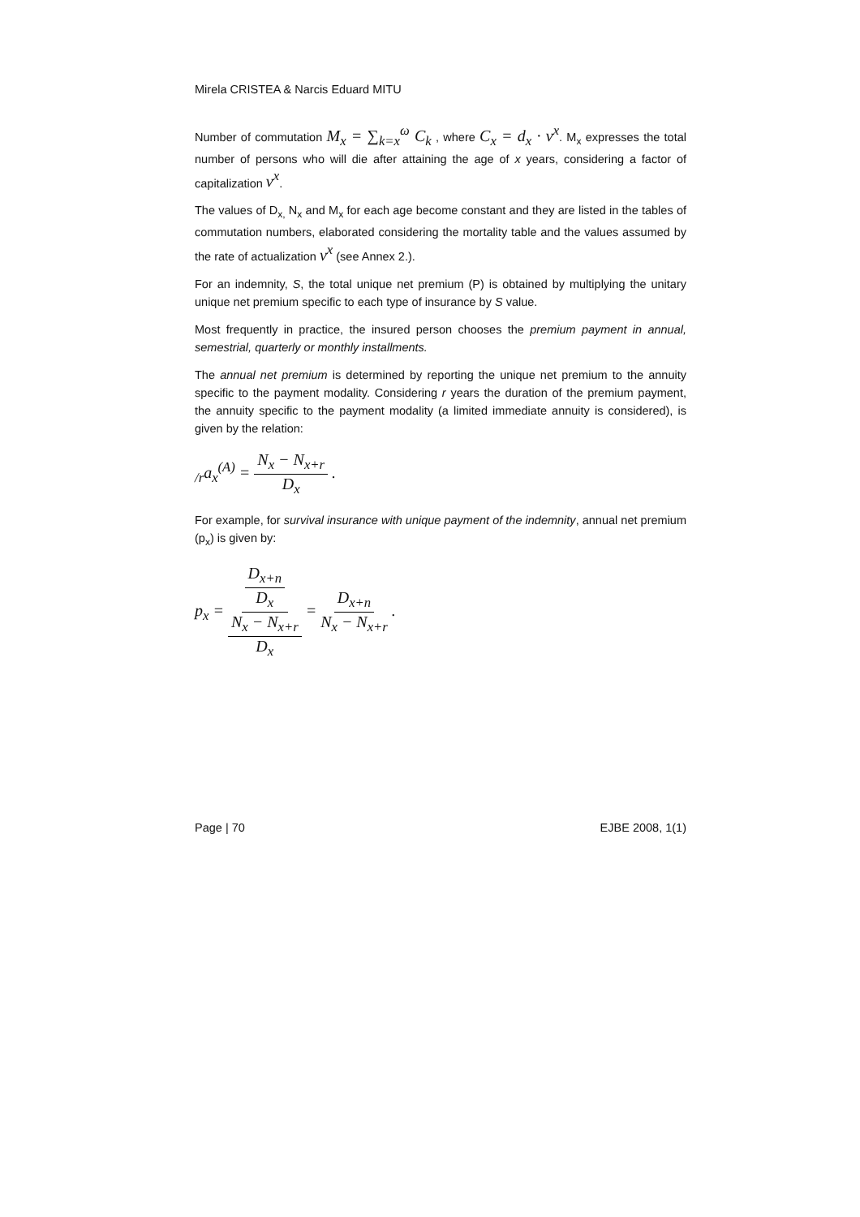Mirela CRISTEA & Narcis Eduard MITU
Number of commutation M<sub>x</sub> = ∑<sub>k=x</sub><sup>ω</sup> C<sub>k</sub> , where C<sub>x</sub> = d<sub>x</sub> · v<sup>x</sup>. M<sub>x</sub> expresses the total number of persons who will die after attaining the age of x years, considering a factor of capitalization v<sup>x</sup>.
The values of D<sub>x,</sub> N<sub>x</sub> and M<sub>x</sub> for each age become constant and they are listed in the tables of commutation numbers, elaborated considering the mortality table and the values assumed by the rate of actualization v<sup>x</sup> (see Annex 2.).
For an indemnity, S, the total unique net premium (P) is obtained by multiplying the unitary unique net premium specific to each type of insurance by S value.
Most frequently in practice, the insured person chooses the premium payment in annual, semestrial, quarterly or monthly installments.
The annual net premium is determined by reporting the unique net premium to the annuity specific to the payment modality. Considering r years the duration of the premium payment, the annuity specific to the payment modality (a limited immediate annuity is considered), is given by the relation:
<sub>/r</sub>a<sub>x</sub><sup>(A)</sup> = N<sub>x</sub> − N<sub>x+r</sub> D<sub>x</sub> .
For example, for survival insurance with unique payment of the indemnity, annual net premium (p<sub>x</sub>) is given by:
p<sub>x</sub> = D<sub>x+n</sub> D<sub>x</sub> N<sub>x</sub> − N<sub>x+r</sub> D<sub>x</sub> = D<sub>x+n</sub> N<sub>x</sub> − N<sub>x+r</sub> .
Page | 70 EJBE 2008, 1(1)